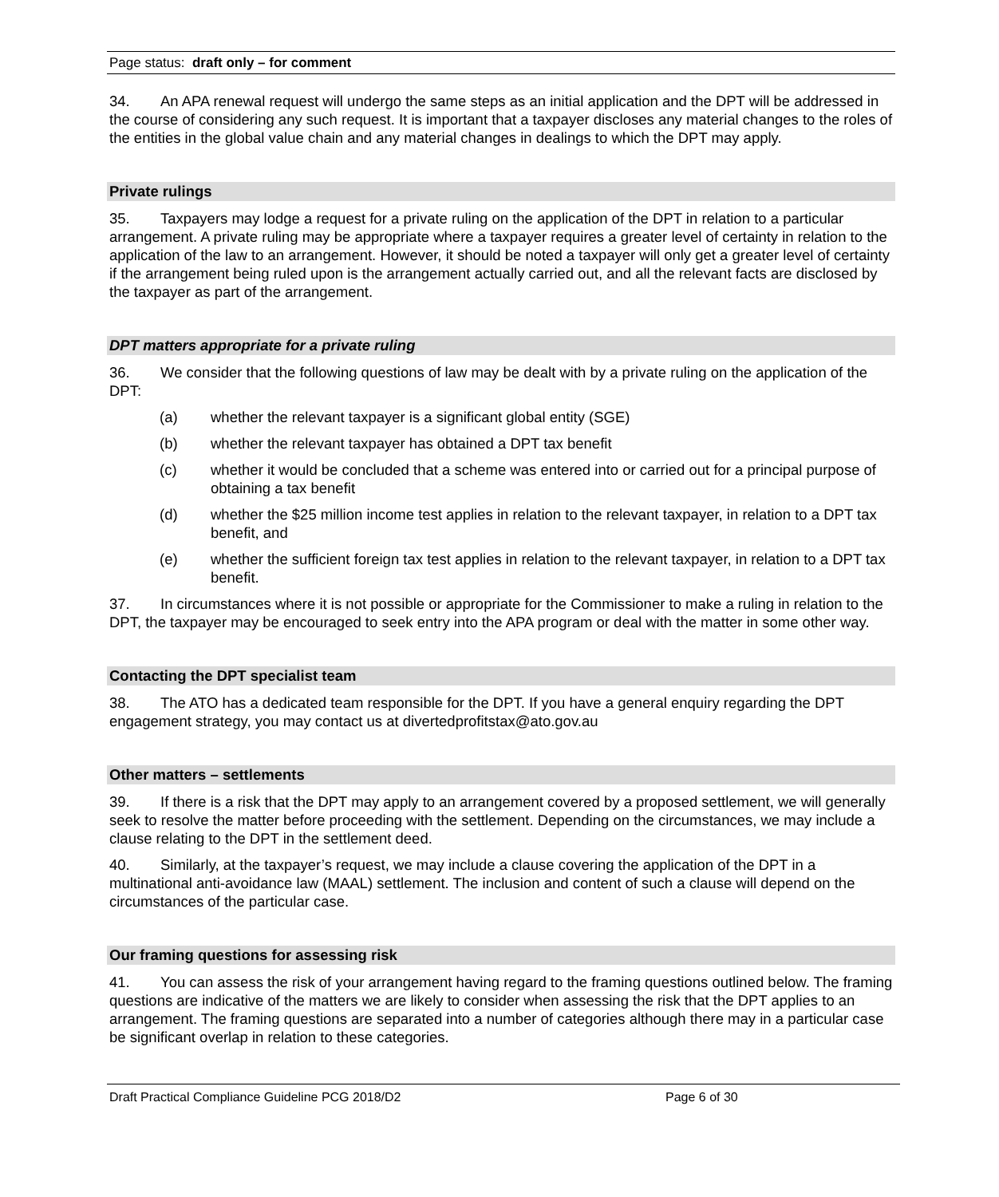Page status: draft only – for comment
34. An APA renewal request will undergo the same steps as an initial application and the DPT will be addressed in the course of considering any such request. It is important that a taxpayer discloses any material changes to the roles of the entities in the global value chain and any material changes in dealings to which the DPT may apply.
Private rulings
35. Taxpayers may lodge a request for a private ruling on the application of the DPT in relation to a particular arrangement. A private ruling may be appropriate where a taxpayer requires a greater level of certainty in relation to the application of the law to an arrangement. However, it should be noted a taxpayer will only get a greater level of certainty if the arrangement being ruled upon is the arrangement actually carried out, and all the relevant facts are disclosed by the taxpayer as part of the arrangement.
DPT matters appropriate for a private ruling
36. We consider that the following questions of law may be dealt with by a private ruling on the application of the DPT:
(a) whether the relevant taxpayer is a significant global entity (SGE)
(b) whether the relevant taxpayer has obtained a DPT tax benefit
(c) whether it would be concluded that a scheme was entered into or carried out for a principal purpose of obtaining a tax benefit
(d) whether the $25 million income test applies in relation to the relevant taxpayer, in relation to a DPT tax benefit, and
(e) whether the sufficient foreign tax test applies in relation to the relevant taxpayer, in relation to a DPT tax benefit.
37. In circumstances where it is not possible or appropriate for the Commissioner to make a ruling in relation to the DPT, the taxpayer may be encouraged to seek entry into the APA program or deal with the matter in some other way.
Contacting the DPT specialist team
38. The ATO has a dedicated team responsible for the DPT. If you have a general enquiry regarding the DPT engagement strategy, you may contact us at divertedprofitstax@ato.gov.au
Other matters – settlements
39. If there is a risk that the DPT may apply to an arrangement covered by a proposed settlement, we will generally seek to resolve the matter before proceeding with the settlement. Depending on the circumstances, we may include a clause relating to the DPT in the settlement deed.
40. Similarly, at the taxpayer’s request, we may include a clause covering the application of the DPT in a multinational anti-avoidance law (MAAL) settlement. The inclusion and content of such a clause will depend on the circumstances of the particular case.
Our framing questions for assessing risk
41. You can assess the risk of your arrangement having regard to the framing questions outlined below. The framing questions are indicative of the matters we are likely to consider when assessing the risk that the DPT applies to an arrangement. The framing questions are separated into a number of categories although there may in a particular case be significant overlap in relation to these categories.
Draft Practical Compliance Guideline PCG 2018/D2 Page 6 of 30